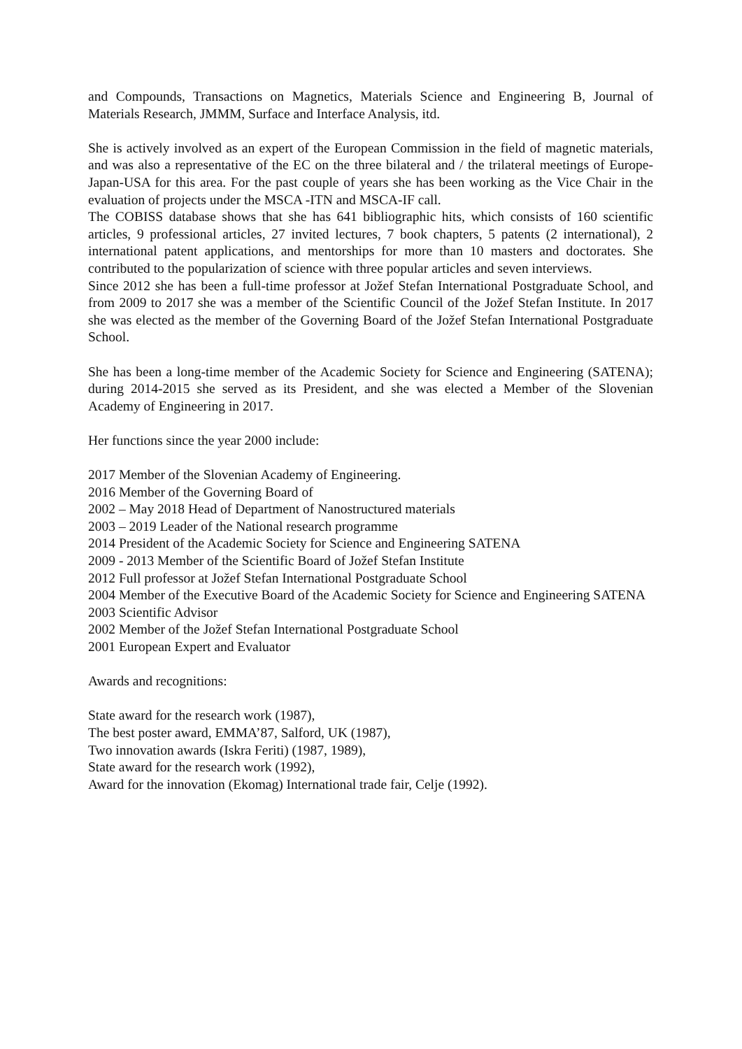and Compounds, Transactions on Magnetics, Materials Science and Engineering B, Journal of Materials Research, JMMM, Surface and Interface Analysis, itd.
She is actively involved as an expert of the European Commission in the field of magnetic materials, and was also a representative of the EC on the three bilateral and / the trilateral meetings of Europe-Japan-USA for this area. For the past couple of years she has been working as the Vice Chair in the evaluation of projects under the MSCA -ITN and MSCA-IF call.
The COBISS database shows that she has 641 bibliographic hits, which consists of 160 scientific articles, 9 professional articles, 27 invited lectures, 7 book chapters, 5 patents (2 international), 2 international patent applications, and mentorships for more than 10 masters and doctorates. She contributed to the popularization of science with three popular articles and seven interviews.
Since 2012 she has been a full-time professor at Jožef Stefan International Postgraduate School, and from 2009 to 2017 she was a member of the Scientific Council of the Jožef Stefan Institute. In 2017 she was elected as the member of the Governing Board of the Jožef Stefan International Postgraduate School.
She has been a long-time member of the Academic Society for Science and Engineering (SATENA); during 2014-2015 she served as its President, and she was elected a Member of the Slovenian Academy of Engineering in 2017.
Her functions since the year 2000 include:
2017 Member of the Slovenian Academy of Engineering.
2016 Member of the Governing Board of
2002 – May 2018 Head of Department of Nanostructured materials
2003 – 2019 Leader of the National research programme
2014 President of the Academic Society for Science and Engineering SATENA
2009 - 2013 Member of the Scientific Board of Jožef Stefan Institute
2012 Full professor at Jožef Stefan International Postgraduate School
2004 Member of the Executive Board of the Academic Society for Science and Engineering SATENA
2003 Scientific Advisor
2002 Member of the Jožef Stefan International Postgraduate School
2001 European Expert and Evaluator
Awards and recognitions:
State award for the research work (1987),
The best poster award, EMMA’87, Salford, UK (1987),
Two innovation awards (Iskra Feriti) (1987, 1989),
State award for the research work (1992),
Award for the innovation (Ekomag) International trade fair, Celje (1992).